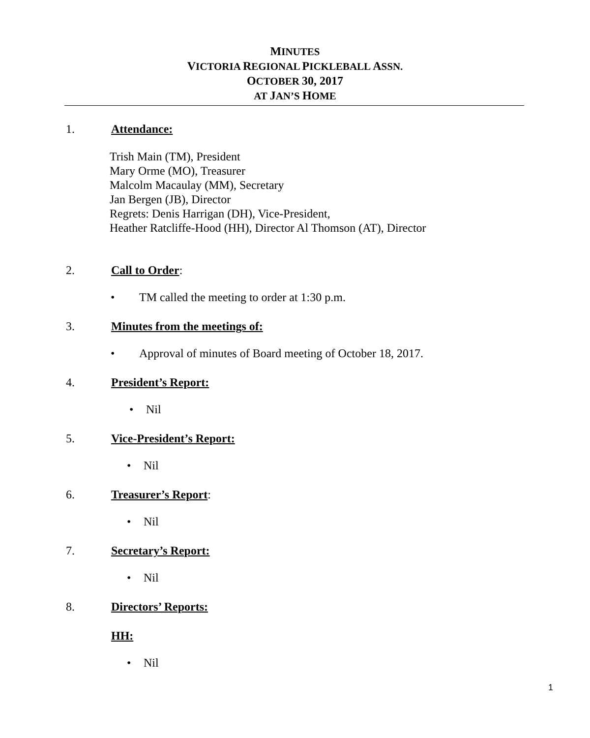MINUTES
VICTORIA REGIONAL PICKLEBALL ASSN.
OCTOBER 30, 2017
AT JAN’S HOME
1. Attendance:
Trish Main (TM), President
Mary Orme (MO), Treasurer
Malcolm Macaulay (MM), Secretary
Jan Bergen (JB), Director
Regrets: Denis Harrigan (DH), Vice-President,
Heather Ratcliffe-Hood (HH), Director Al Thomson (AT), Director
2. Call to Order:
• TM called the meeting to order at 1:30 p.m.
3. Minutes from the meetings of:
• Approval of minutes of Board meeting of October 18, 2017.
4. President’s Report:
• Nil
5. Vice-President’s Report:
• Nil
6. Treasurer’s Report:
• Nil
7. Secretary’s Report:
• Nil
8. Directors’ Reports:
HH:
• Nil
1